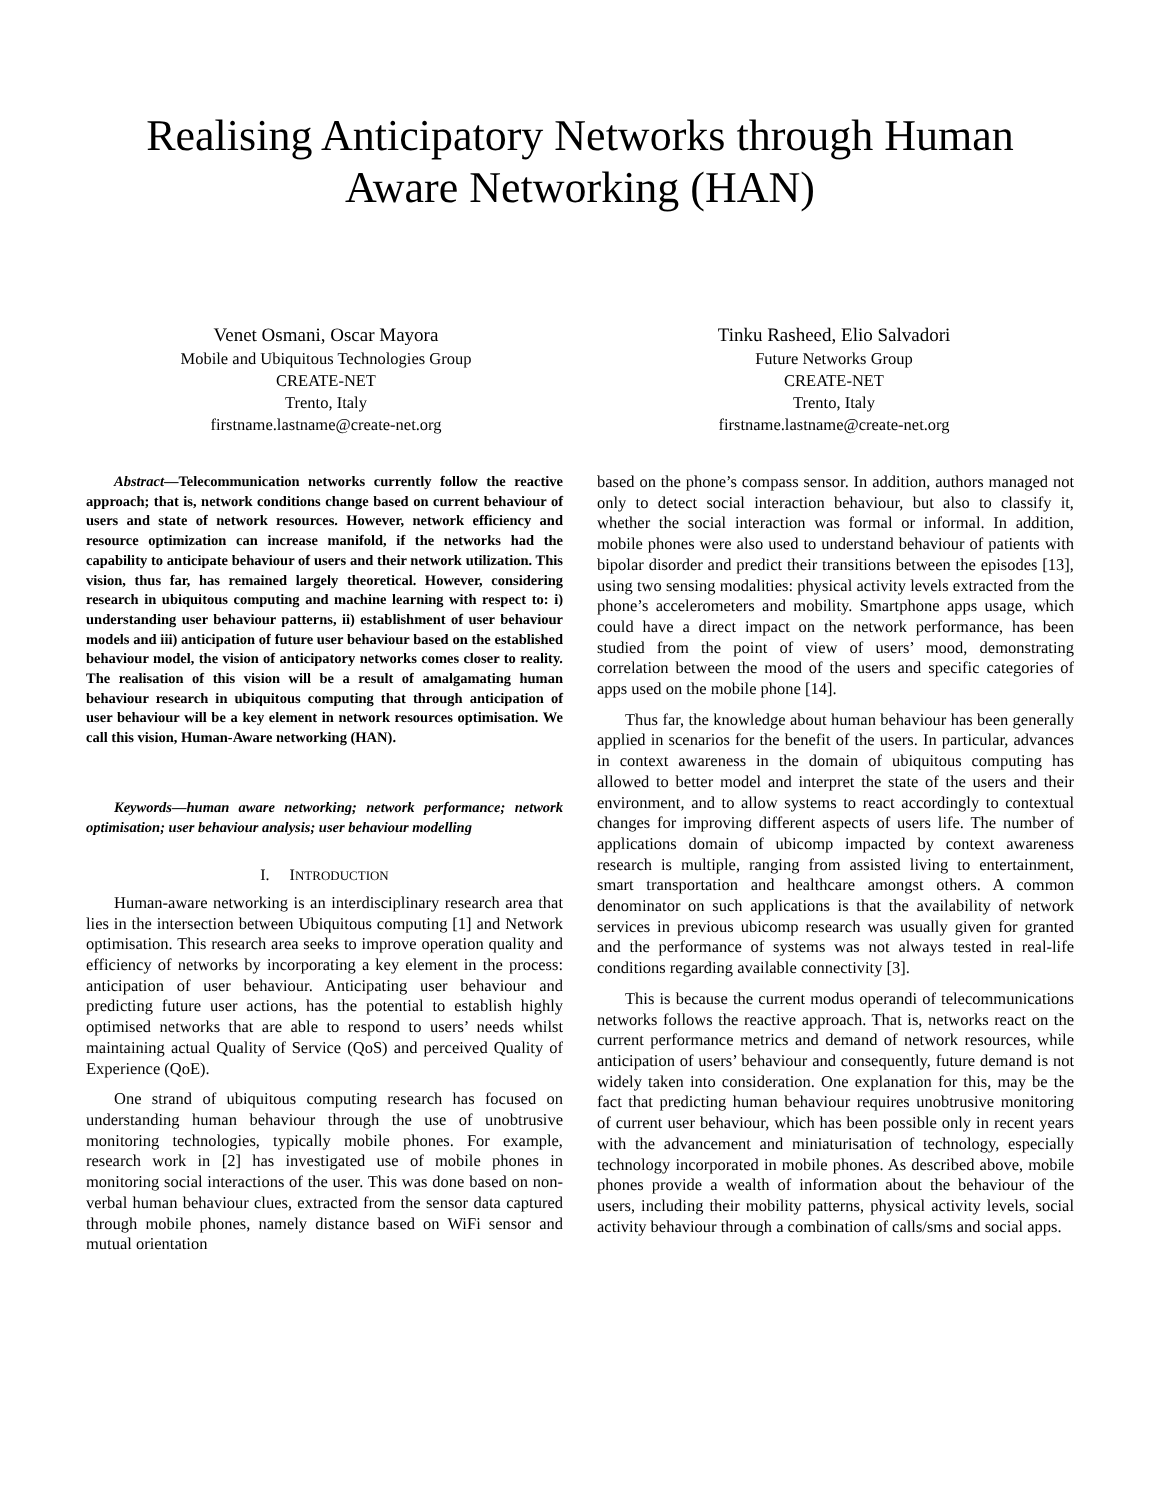Realising Anticipatory Networks through Human Aware Networking (HAN)
Venet Osmani, Oscar Mayora
Mobile and Ubiquitous Technologies Group
CREATE-NET
Trento, Italy
firstname.lastname@create-net.org
Tinku Rasheed, Elio Salvadori
Future Networks Group
CREATE-NET
Trento, Italy
firstname.lastname@create-net.org
Abstract—Telecommunication networks currently follow the reactive approach; that is, network conditions change based on current behaviour of users and state of network resources. However, network efficiency and resource optimization can increase manifold, if the networks had the capability to anticipate behaviour of users and their network utilization. This vision, thus far, has remained largely theoretical. However, considering research in ubiquitous computing and machine learning with respect to: i) understanding user behaviour patterns, ii) establishment of user behaviour models and iii) anticipation of future user behaviour based on the established behaviour model, the vision of anticipatory networks comes closer to reality. The realisation of this vision will be a result of amalgamating human behaviour research in ubiquitous computing that through anticipation of user behaviour will be a key element in network resources optimisation. We call this vision, Human-Aware networking (HAN).
Keywords—human aware networking; network performance; network optimisation; user behaviour analysis; user behaviour modelling
I. INTRODUCTION
Human-aware networking is an interdisciplinary research area that lies in the intersection between Ubiquitous computing [1] and Network optimisation. This research area seeks to improve operation quality and efficiency of networks by incorporating a key element in the process: anticipation of user behaviour. Anticipating user behaviour and predicting future user actions, has the potential to establish highly optimised networks that are able to respond to users’ needs whilst maintaining actual Quality of Service (QoS) and perceived Quality of Experience (QoE).
One strand of ubiquitous computing research has focused on understanding human behaviour through the use of unobtrusive monitoring technologies, typically mobile phones. For example, research work in [2] has investigated use of mobile phones in monitoring social interactions of the user. This was done based on non-verbal human behaviour clues, extracted from the sensor data captured through mobile phones, namely distance based on WiFi sensor and mutual orientation
based on the phone’s compass sensor. In addition, authors managed not only to detect social interaction behaviour, but also to classify it, whether the social interaction was formal or informal. In addition, mobile phones were also used to understand behaviour of patients with bipolar disorder and predict their transitions between the episodes [13], using two sensing modalities: physical activity levels extracted from the phone’s accelerometers and mobility. Smartphone apps usage, which could have a direct impact on the network performance, has been studied from the point of view of users’ mood, demonstrating correlation between the mood of the users and specific categories of apps used on the mobile phone [14].
Thus far, the knowledge about human behaviour has been generally applied in scenarios for the benefit of the users. In particular, advances in context awareness in the domain of ubiquitous computing has allowed to better model and interpret the state of the users and their environment, and to allow systems to react accordingly to contextual changes for improving different aspects of users life. The number of applications domain of ubicomp impacted by context awareness research is multiple, ranging from assisted living to entertainment, smart transportation and healthcare amongst others. A common denominator on such applications is that the availability of network services in previous ubicomp research was usually given for granted and the performance of systems was not always tested in real-life conditions regarding available connectivity [3].
This is because the current modus operandi of telecommunications networks follows the reactive approach. That is, networks react on the current performance metrics and demand of network resources, while anticipation of users’ behaviour and consequently, future demand is not widely taken into consideration. One explanation for this, may be the fact that predicting human behaviour requires unobtrusive monitoring of current user behaviour, which has been possible only in recent years with the advancement and miniaturisation of technology, especially technology incorporated in mobile phones. As described above, mobile phones provide a wealth of information about the behaviour of the users, including their mobility patterns, physical activity levels, social activity behaviour through a combination of calls/sms and social apps.